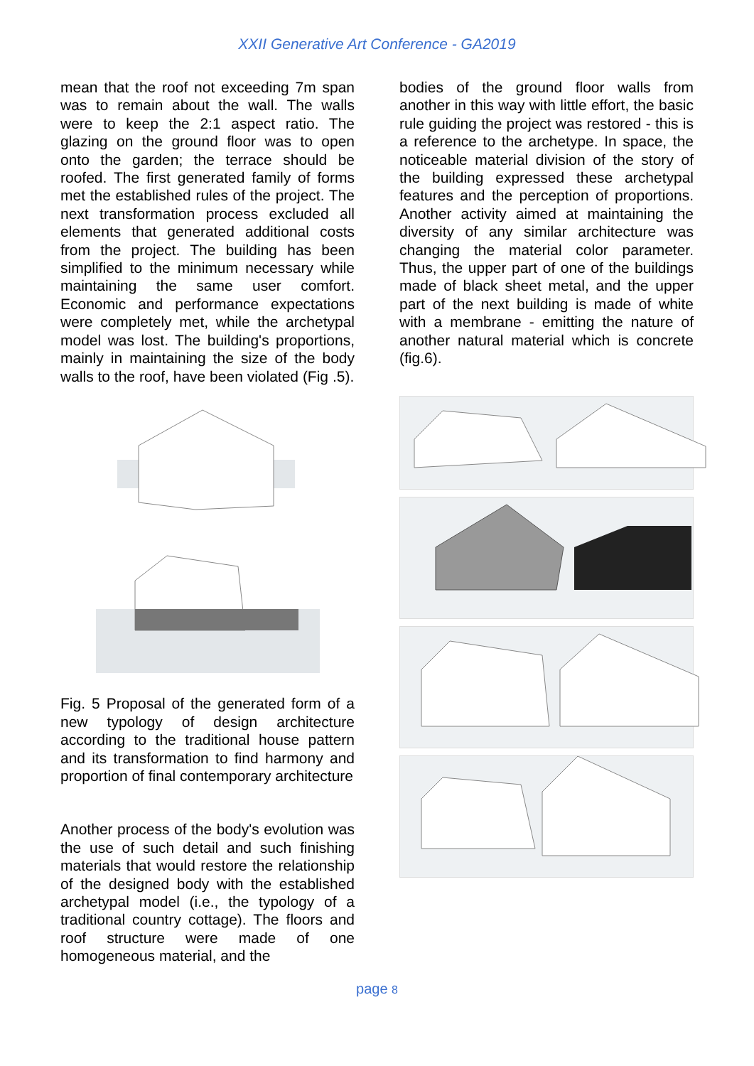XXII Generative Art Conference - GA2019
mean that the roof not exceeding 7m span was to remain about the wall. The walls were to keep the 2:1 aspect ratio. The glazing on the ground floor was to open onto the garden; the terrace should be roofed. The first generated family of forms met the established rules of the project. The next transformation process excluded all elements that generated additional costs from the project. The building has been simplified to the minimum necessary while maintaining the same user comfort. Economic and performance expectations were completely met, while the archetypal model was lost. The building's proportions, mainly in maintaining the size of the body walls to the roof, have been violated (Fig .5).
Fig. 5 Proposal of the generated form of a new typology of design architecture according to the traditional house pattern and its transformation to find harmony and proportion of final contemporary architecture
Another process of the body's evolution was the use of such detail and such finishing materials that would restore the relationship of the designed body with the established archetypal model (i.e., the typology of a traditional country cottage). The floors and roof structure were made of one homogeneous material, and the
bodies of the ground floor walls from another in this way with little effort, the basic rule guiding the project was restored - this is a reference to the archetype. In space, the noticeable material division of the story of the building expressed these archetypal features and the perception of proportions. Another activity aimed at maintaining the diversity of any similar architecture was changing the material color parameter. Thus, the upper part of one of the buildings made of black sheet metal, and the upper part of the next building is made of white with a membrane - emitting the nature of another natural material which is concrete (fig.6).
page 8